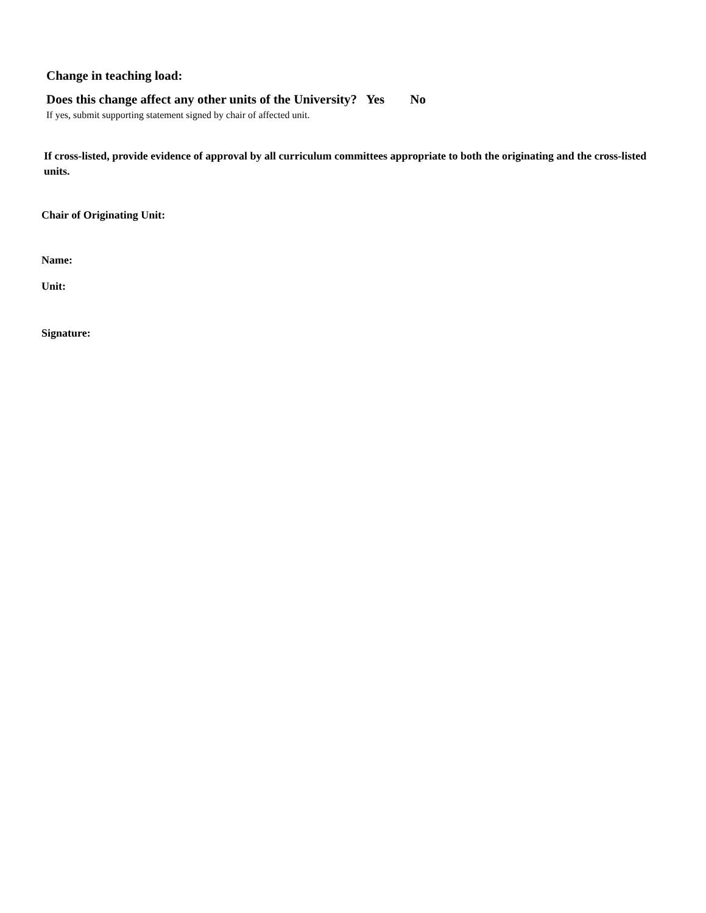Change in teaching load:
Does this change affect any other units of the University? Yes No
If yes, submit supporting statement signed by chair of affected unit.
If cross-listed, provide evidence of approval by all curriculum committees appropriate to both the originating and the cross-listed units.
Chair of Originating Unit:
Name:
Unit:
Signature: